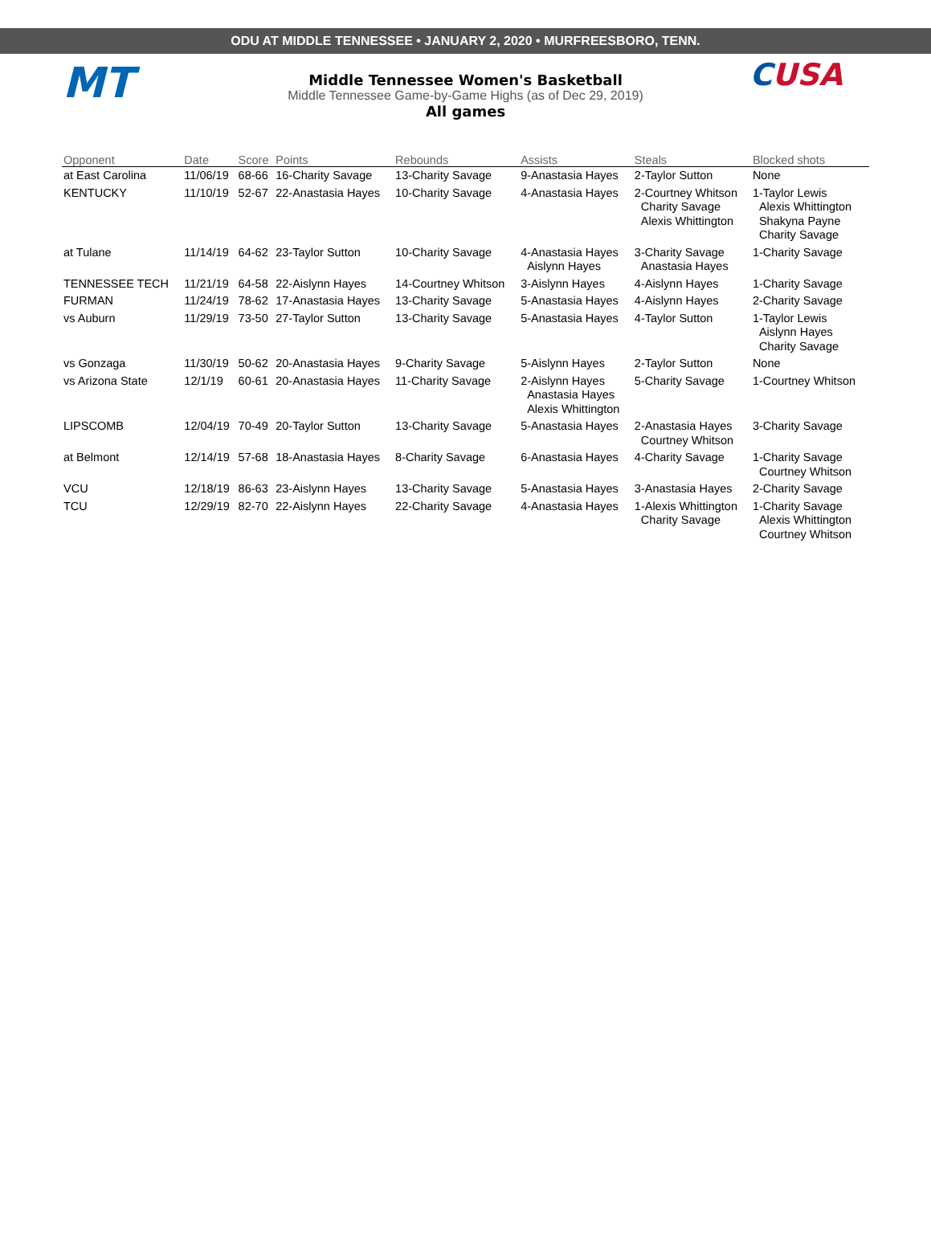ODU AT MIDDLE TENNESSEE • JANUARY 2, 2020 • MURFREESBORO, TENN.
MT CUSA
Middle Tennessee Women's Basketball
Middle Tennessee Game-by-Game Highs (as of Dec 29, 2019)
All games
| Opponent | Date | Score | Points | Rebounds | Assists | Steals | Blocked shots |
| --- | --- | --- | --- | --- | --- | --- | --- |
| at East Carolina | 11/06/19 | 68-66 | 16-Charity Savage | 13-Charity Savage | 9-Anastasia Hayes | 2-Taylor Sutton | None |
| KENTUCKY | 11/10/19 | 52-67 | 22-Anastasia Hayes | 10-Charity Savage | 4-Anastasia Hayes | 2-Courtney Whitson Charity Savage Alexis Whittington | 1-Taylor Lewis Alexis Whittington Shakyna Payne Charity Savage |
| at Tulane | 11/14/19 | 64-62 | 23-Taylor Sutton | 10-Charity Savage | 4-Anastasia Hayes Aislynn Hayes | 3-Charity Savage Anastasia Hayes | 1-Charity Savage |
| TENNESSEE TECH | 11/21/19 | 64-58 | 22-Aislynn Hayes | 14-Courtney Whitson | 3-Aislynn Hayes | 4-Aislynn Hayes | 1-Charity Savage |
| FURMAN | 11/24/19 | 78-62 | 17-Anastasia Hayes | 13-Charity Savage | 5-Anastasia Hayes | 4-Aislynn Hayes | 2-Charity Savage |
| vs Auburn | 11/29/19 | 73-50 | 27-Taylor Sutton | 13-Charity Savage | 5-Anastasia Hayes | 4-Taylor Sutton | 1-Taylor Lewis Aislynn Hayes Charity Savage |
| vs Gonzaga | 11/30/19 | 50-62 | 20-Anastasia Hayes | 9-Charity Savage | 5-Aislynn Hayes | 2-Taylor Sutton | None |
| vs Arizona State | 12/1/19 | 60-61 | 20-Anastasia Hayes | 11-Charity Savage | 2-Aislynn Hayes Anastasia Hayes Alexis Whittington | 5-Charity Savage | 1-Courtney Whitson |
| LIPSCOMB | 12/04/19 | 70-49 | 20-Taylor Sutton | 13-Charity Savage | 5-Anastasia Hayes | 2-Anastasia Hayes Courtney Whitson | 3-Charity Savage |
| at Belmont | 12/14/19 | 57-68 | 18-Anastasia Hayes | 8-Charity Savage | 6-Anastasia Hayes | 4-Charity Savage | 1-Charity Savage Courtney Whitson |
| VCU | 12/18/19 | 86-63 | 23-Aislynn Hayes | 13-Charity Savage | 5-Anastasia Hayes | 3-Anastasia Hayes | 2-Charity Savage |
| TCU | 12/29/19 | 82-70 | 22-Aislynn Hayes | 22-Charity Savage | 4-Anastasia Hayes | 1-Alexis Whittington Charity Savage | 1-Charity Savage Alexis Whittington Courtney Whitson |